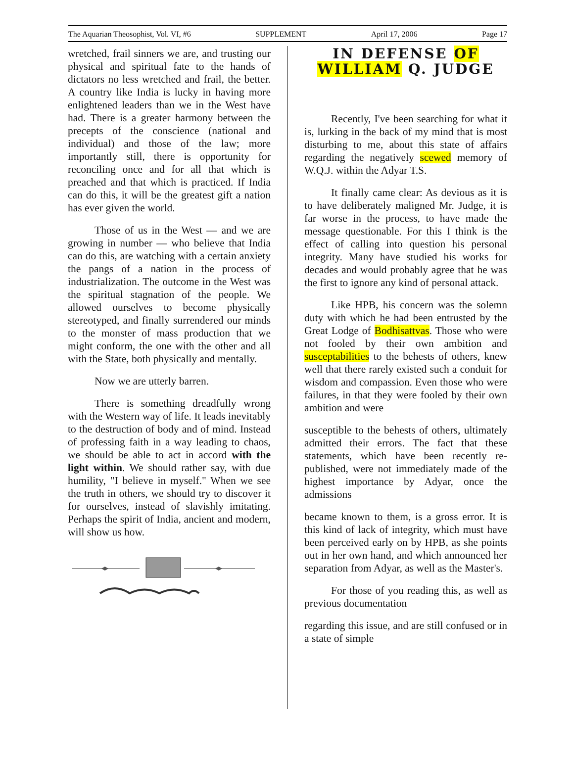The Aquarian Theosophist, Vol. VI, #6 SUPPLEMENT April 17, 2006 Page 17
wretched, frail sinners we are, and trusting our physical and spiritual fate to the hands of dictators no less wretched and frail, the better. A country like India is lucky in having more enlightened leaders than we in the West have had. There is a greater harmony between the precepts of the conscience (national and individual) and those of the law; more importantly still, there is opportunity for reconciling once and for all that which is preached and that which is practiced. If India can do this, it will be the greatest gift a nation has ever given the world.
Those of us in the West — and we are growing in number — who believe that India can do this, are watching with a certain anxiety the pangs of a nation in the process of industrialization. The outcome in the West was the spiritual stagnation of the people. We allowed ourselves to become physically stereotyped, and finally surrendered our minds to the monster of mass production that we might conform, the one with the other and all with the State, both physically and mentally.
Now we are utterly barren.
There is something dreadfully wrong with the Western way of life. It leads inevitably to the destruction of body and of mind. Instead of professing faith in a way leading to chaos, we should be able to act in accord with the light within. We should rather say, with due humility, "I believe in myself." When we see the truth in others, we should try to discover it for ourselves, instead of slavishly imitating. Perhaps the spirit of India, ancient and modern, will show us how.
IN DEFENSE OF WILLIAM Q. JUDGE
Recently, I've been searching for what it is, lurking in the back of my mind that is most disturbing to me, about this state of affairs regarding the negatively scewed memory of W.Q.J. within the Adyar T.S.
It finally came clear: As devious as it is to have deliberately maligned Mr. Judge, it is far worse in the process, to have made the message questionable. For this I think is the effect of calling into question his personal integrity. Many have studied his works for decades and would probably agree that he was the first to ignore any kind of personal attack.
Like HPB, his concern was the solemn duty with which he had been entrusted by the Great Lodge of Bodhisattvas. Those who were not fooled by their own ambition and susceptabilities to the behests of others, knew well that there rarely existed such a conduit for wisdom and compassion. Even those who were failures, in that they were fooled by their own ambition and were
susceptible to the behests of others, ultimately admitted their errors. The fact that these statements, which have been recently re-published, were not immediately made of the highest importance by Adyar, once the admissions
became known to them, is a gross error. It is this kind of lack of integrity, which must have been perceived early on by HPB, as she points out in her own hand, and which announced her separation from Adyar, as well as the Master's.
For those of you reading this, as well as previous documentation
regarding this issue, and are still confused or in a state of simple